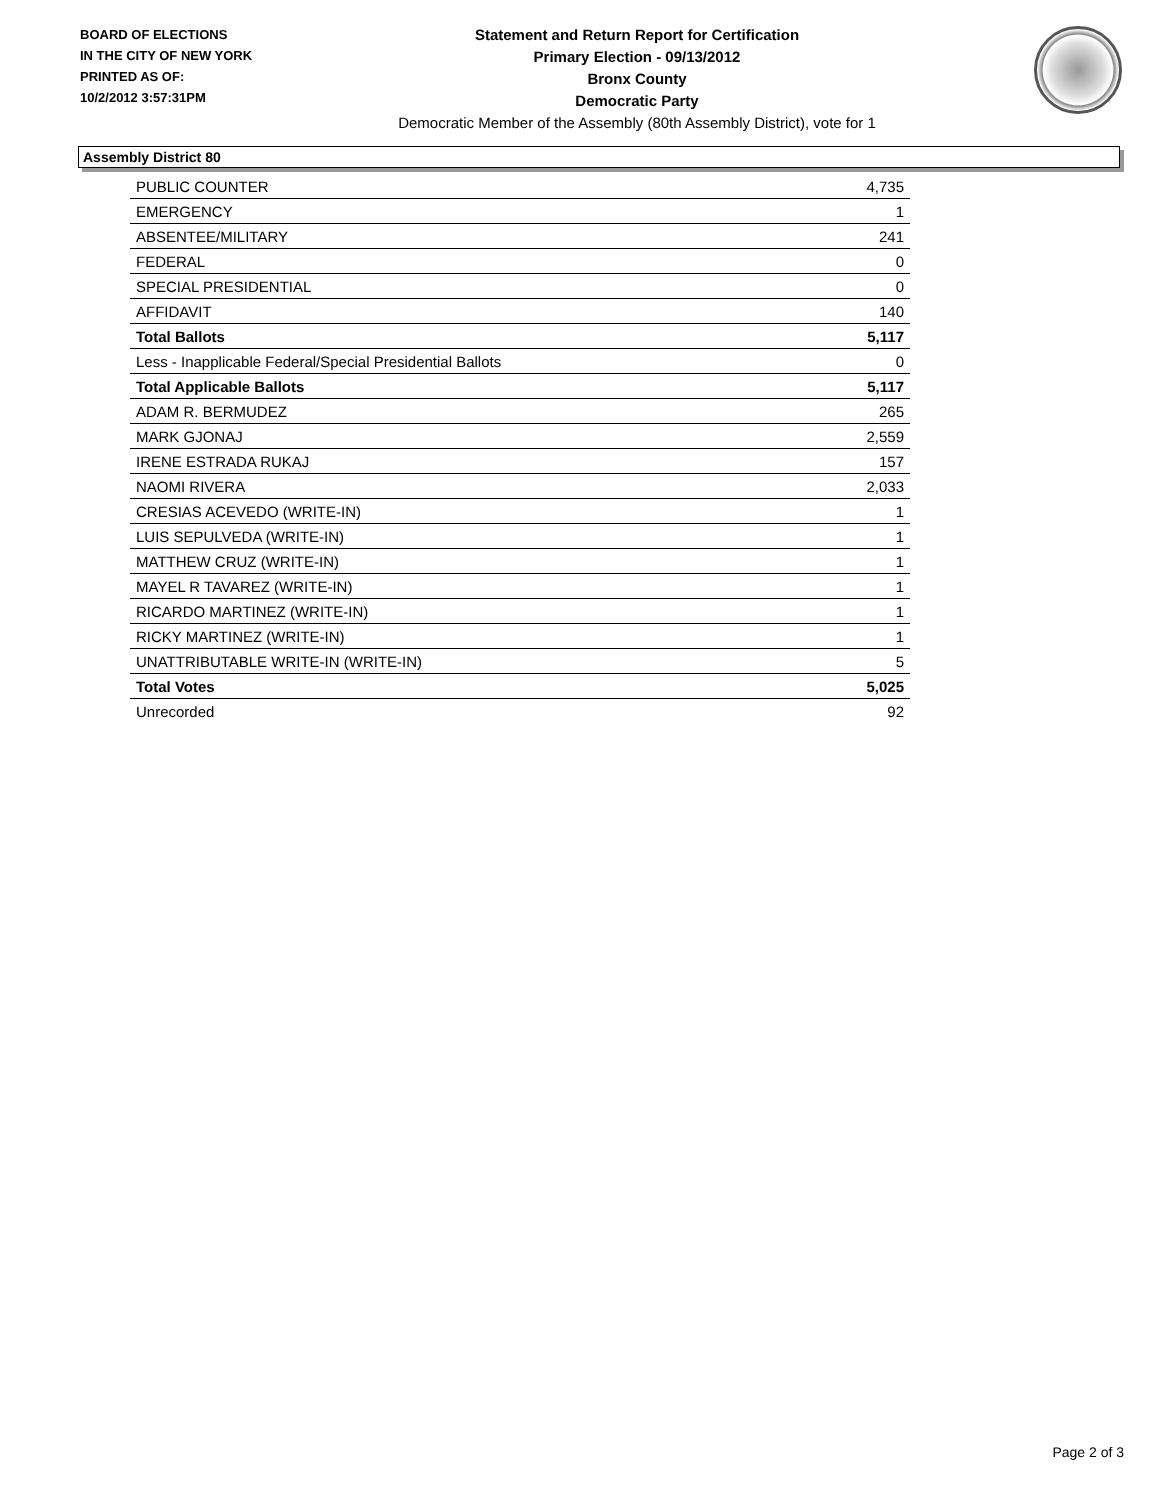BOARD OF ELECTIONS
IN THE CITY OF NEW YORK
PRINTED AS OF:
10/2/2012 3:57:31PM
Statement and Return Report for Certification
Primary Election - 09/13/2012
Bronx County
Democratic Party
Democratic Member of the Assembly (80th Assembly District), vote for 1
Assembly District 80
| PUBLIC COUNTER | 4,735 |
| EMERGENCY | 1 |
| ABSENTEE/MILITARY | 241 |
| FEDERAL | 0 |
| SPECIAL PRESIDENTIAL | 0 |
| AFFIDAVIT | 140 |
| Total Ballots | 5,117 |
| Less - Inapplicable Federal/Special Presidential Ballots | 0 |
| Total Applicable Ballots | 5,117 |
| ADAM R. BERMUDEZ | 265 |
| MARK GJONAJ | 2,559 |
| IRENE ESTRADA RUKAJ | 157 |
| NAOMI RIVERA | 2,033 |
| CRESIAS ACEVEDO (WRITE-IN) | 1 |
| LUIS SEPULVEDA (WRITE-IN) | 1 |
| MATTHEW CRUZ (WRITE-IN) | 1 |
| MAYEL R TAVAREZ (WRITE-IN) | 1 |
| RICARDO MARTINEZ (WRITE-IN) | 1 |
| RICKY MARTINEZ (WRITE-IN) | 1 |
| UNATTRIBUTABLE WRITE-IN (WRITE-IN) | 5 |
| Total Votes | 5,025 |
| Unrecorded | 92 |
Page 2 of 3